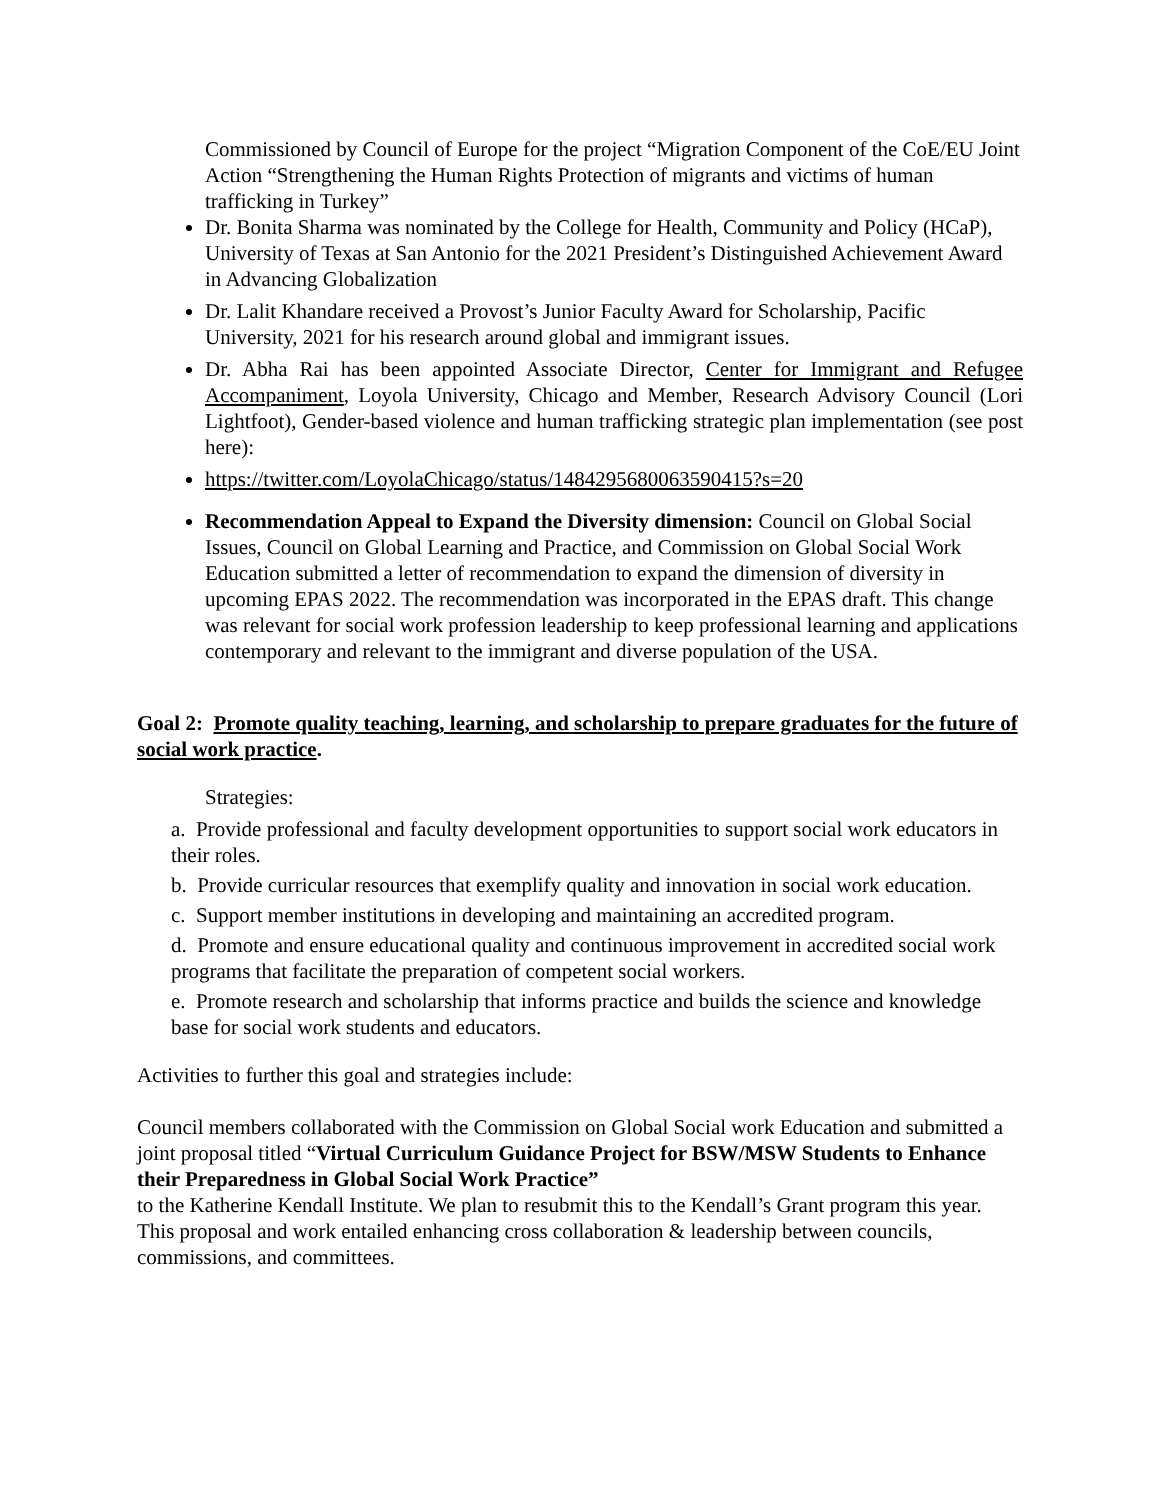Commissioned by Council of Europe for the project “Migration Component of the CoE/EU Joint Action “Strengthening the Human Rights Protection of migrants and victims of human trafficking in Turkey”
Dr. Bonita Sharma was nominated by the College for Health, Community and Policy (HCaP), University of Texas at San Antonio for the 2021 President’s Distinguished Achievement Award in Advancing Globalization
Dr. Lalit Khandare received a Provost’s Junior Faculty Award for Scholarship, Pacific University, 2021 for his research around global and immigrant issues.
Dr. Abha Rai has been appointed Associate Director, Center for Immigrant and Refugee Accompaniment, Loyola University, Chicago and Member, Research Advisory Council (Lori Lightfoot), Gender-based violence and human trafficking strategic plan implementation (see post here):
https://twitter.com/LoyolaChicago/status/1484295680063590415?s=20
Recommendation Appeal to Expand the Diversity dimension: Council on Global Social Issues, Council on Global Learning and Practice, and Commission on Global Social Work Education submitted a letter of recommendation to expand the dimension of diversity in upcoming EPAS 2022. The recommendation was incorporated in the EPAS draft. This change was relevant for social work profession leadership to keep professional learning and applications contemporary and relevant to the immigrant and diverse population of the USA.
Goal 2: Promote quality teaching, learning, and scholarship to prepare graduates for the future of social work practice.
Strategies:
a. Provide professional and faculty development opportunities to support social work educators in their roles.
b. Provide curricular resources that exemplify quality and innovation in social work education.
c. Support member institutions in developing and maintaining an accredited program.
d. Promote and ensure educational quality and continuous improvement in accredited social work programs that facilitate the preparation of competent social workers.
e. Promote research and scholarship that informs practice and builds the science and knowledge base for social work students and educators.
Activities to further this goal and strategies include:
Council members collaborated with the Commission on Global Social work Education and submitted a joint proposal titled “Virtual Curriculum Guidance Project for BSW/MSW Students to Enhance their Preparedness in Global Social Work Practice”
to the Katherine Kendall Institute. We plan to resubmit this to the Kendall’s Grant program this year. This proposal and work entailed enhancing cross collaboration & leadership between councils, commissions, and committees.